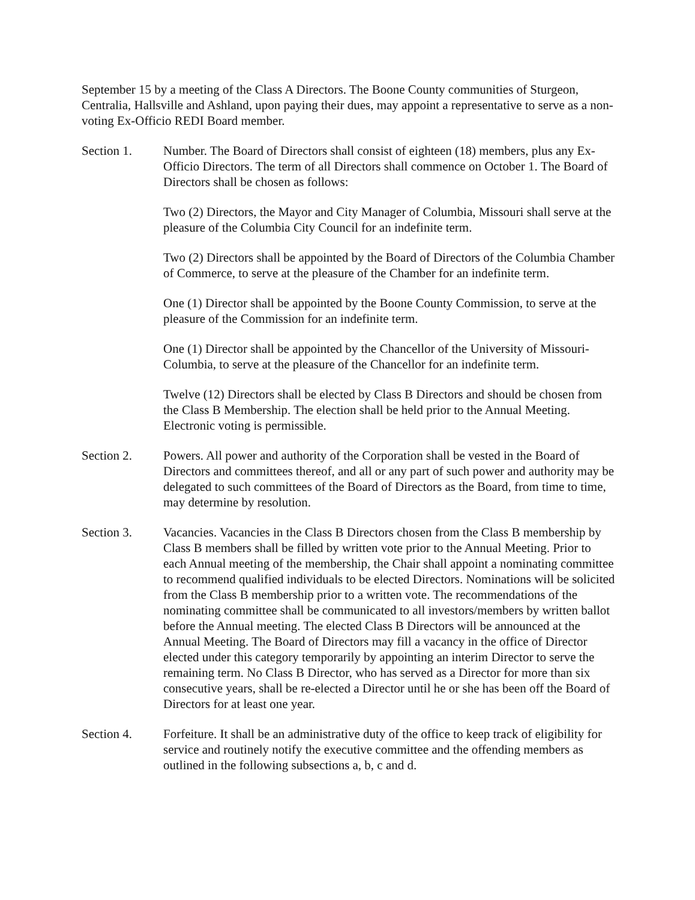September 15 by a meeting of the Class A Directors. The Boone County communities of Sturgeon, Centralia, Hallsville and Ashland, upon paying their dues, may appoint a representative to serve as a non-voting Ex-Officio REDI Board member.
Section 1. Number. The Board of Directors shall consist of eighteen (18) members, plus any Ex-Officio Directors. The term of all Directors shall commence on October 1. The Board of Directors shall be chosen as follows:
Two (2) Directors, the Mayor and City Manager of Columbia, Missouri shall serve at the pleasure of the Columbia City Council for an indefinite term.
Two (2) Directors shall be appointed by the Board of Directors of the Columbia Chamber of Commerce, to serve at the pleasure of the Chamber for an indefinite term.
One (1) Director shall be appointed by the Boone County Commission, to serve at the pleasure of the Commission for an indefinite term.
One (1) Director shall be appointed by the Chancellor of the University of Missouri-Columbia, to serve at the pleasure of the Chancellor for an indefinite term.
Twelve (12) Directors shall be elected by Class B Directors and should be chosen from the Class B Membership. The election shall be held prior to the Annual Meeting. Electronic voting is permissible.
Section 2. Powers. All power and authority of the Corporation shall be vested in the Board of Directors and committees thereof, and all or any part of such power and authority may be delegated to such committees of the Board of Directors as the Board, from time to time, may determine by resolution.
Section 3. Vacancies. Vacancies in the Class B Directors chosen from the Class B membership by Class B members shall be filled by written vote prior to the Annual Meeting. Prior to each Annual meeting of the membership, the Chair shall appoint a nominating committee to recommend qualified individuals to be elected Directors. Nominations will be solicited from the Class B membership prior to a written vote. The recommendations of the nominating committee shall be communicated to all investors/members by written ballot before the Annual meeting. The elected Class B Directors will be announced at the Annual Meeting. The Board of Directors may fill a vacancy in the office of Director elected under this category temporarily by appointing an interim Director to serve the remaining term. No Class B Director, who has served as a Director for more than six consecutive years, shall be re-elected a Director until he or she has been off the Board of Directors for at least one year.
Section 4. Forfeiture. It shall be an administrative duty of the office to keep track of eligibility for service and routinely notify the executive committee and the offending members as outlined in the following subsections a, b, c and d.